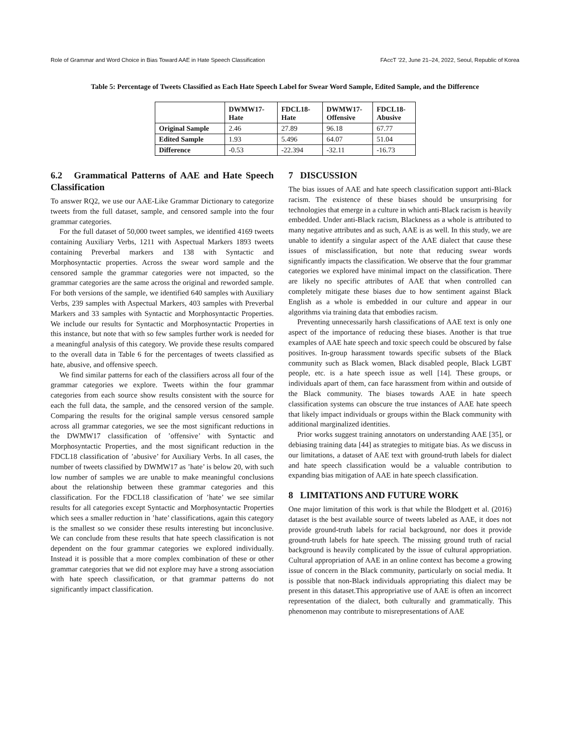Role of Grammar and Word Choice in Bias Toward AAE in Hate Speech Classification FAccT ’22, June 21–24, 2022, Seoul, Republic of Korea
Table 5: Percentage of Tweets Classified as Each Hate Speech Label for Swear Word Sample, Edited Sample, and the Difference
| | DWMW17- Hate | FDCL18- Hate | DWMW17- Offensive | FDCL18- Abusive |
| --- | --- | --- | --- | --- |
| Original Sample | 2.46 | 27.89 | 96.18 | 67.77 |
| Edited Sample | 1.93 | 5.496 | 64.07 | 51.04 |
| Difference | -0.53 | -22.394 | -32.11 | -16.73 |
6.2 Grammatical Patterns of AAE and Hate Speech Classification
To answer RQ2, we use our AAE-Like Grammar Dictionary to categorize tweets from the full dataset, sample, and censored sample into the four grammar categories.
For the full dataset of 50,000 tweet samples, we identified 4169 tweets containing Auxiliary Verbs, 1211 with Aspectual Markers 1893 tweets containing Preverbal markers and 138 with Syntactic and Morphosyntactic properties. Across the swear word sample and the censored sample the grammar categories were not impacted, so the grammar categories are the same across the original and reworded sample. For both versions of the sample, we identified 640 samples with Auxiliary Verbs, 239 samples with Aspectual Markers, 403 samples with Preverbal Markers and 33 samples with Syntactic and Morphosyntactic Properties. We include our results for Syntactic and Morphosyntactic Properties in this instance, but note that with so few samples further work is needed for a meaningful analysis of this category. We provide these results compared to the overall data in Table 6 for the percentages of tweets classified as hate, abusive, and offensive speech.
We find similar patterns for each of the classifiers across all four of the grammar categories we explore. Tweets within the four grammar categories from each source show results consistent with the source for each the full data, the sample, and the censored version of the sample. Comparing the results for the original sample versus censored sample across all grammar categories, we see the most significant reductions in the DWMW17 classification of ’offensive’ with Syntactic and Morphosyntactic Properties, and the most significant reduction in the FDCL18 classification of ’abusive’ for Auxiliary Verbs. In all cases, the number of tweets classified by DWMW17 as ’hate’ is below 20, with such low number of samples we are unable to make meaningful conclusions about the relationship between these grammar categories and this classification. For the FDCL18 classification of ’hate’ we see similar results for all categories except Syntactic and Morphosyntactic Properties which sees a smaller reduction in ’hate’ classifications, again this category is the smallest so we consider these results interesting but inconclusive. We can conclude from these results that hate speech classification is not dependent on the four grammar categories we explored individually. Instead it is possible that a more complex combination of these or other grammar categories that we did not explore may have a strong association with hate speech classification, or that grammar patterns do not significantly impact classification.
7 DISCUSSION
The bias issues of AAE and hate speech classification support anti-Black racism. The existence of these biases should be unsurprising for technologies that emerge in a culture in which anti-Black racism is heavily embedded. Under anti-Black racism, Blackness as a whole is attributed to many negative attributes and as such, AAE is as well. In this study, we are unable to identify a singular aspect of the AAE dialect that cause these issues of misclassification, but note that reducing swear words significantly impacts the classification. We observe that the four grammar categories we explored have minimal impact on the classification. There are likely no specific attributes of AAE that when controlled can completely mitigate these biases due to how sentiment against Black English as a whole is embedded in our culture and appear in our algorithms via training data that embodies racism.
Preventing unnecessarily harsh classifications of AAE text is only one aspect of the importance of reducing these biases. Another is that true examples of AAE hate speech and toxic speech could be obscured by false positives. In-group harassment towards specific subsets of the Black community such as Black women, Black disabled people, Black LGBT people, etc. is a hate speech issue as well [14]. These groups, or individuals apart of them, can face harassment from within and outside of the Black community. The biases towards AAE in hate speech classification systems can obscure the true instances of AAE hate speech that likely impact individuals or groups within the Black community with additional marginalized identities.
Prior works suggest training annotators on understanding AAE [35], or debiasing training data [44] as strategies to mitigate bias. As we discuss in our limitations, a dataset of AAE text with ground-truth labels for dialect and hate speech classification would be a valuable contribution to expanding bias mitigation of AAE in hate speech classification.
8 LIMITATIONS AND FUTURE WORK
One major limitation of this work is that while the Blodgett et al. (2016) dataset is the best available source of tweets labeled as AAE, it does not provide ground-truth labels for racial background, nor does it provide ground-truth labels for hate speech. The missing ground truth of racial background is heavily complicated by the issue of cultural appropriation. Cultural appropriation of AAE in an online context has become a growing issue of concern in the Black community, particularly on social media. It is possible that non-Black individuals appropriating this dialect may be present in this dataset.This appropriative use of AAE is often an incorrect representation of the dialect, both culturally and grammatically. This phenomenon may contribute to misrepresentations of AAE